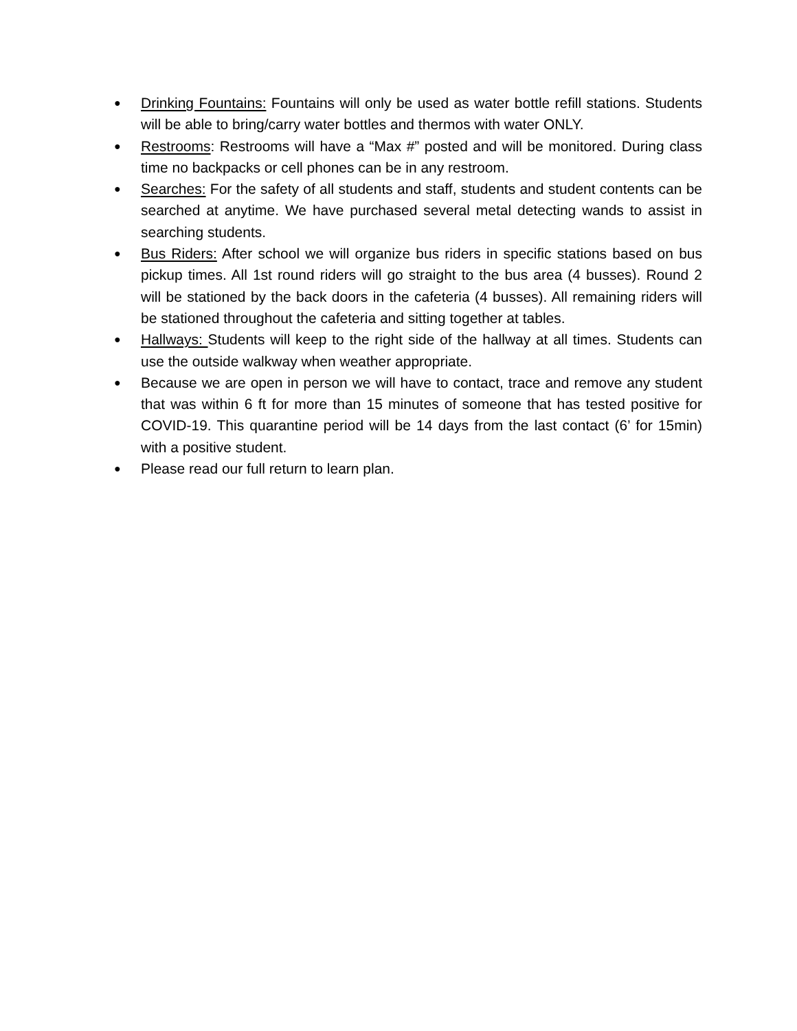●
Drinking Fountains: Fountains will only be used as water bottle refill stations. Students will be able to bring/carry water bottles and thermos with water ONLY.
●
Restrooms: Restrooms will have a “Max #” posted and will be monitored. During class time no backpacks or cell phones can be in any restroom.
●
Searches: For the safety of all students and staff, students and student contents can be searched at anytime. We have purchased several metal detecting wands to assist in searching students.
●
Bus Riders: After school we will organize bus riders in specific stations based on bus pickup times. All 1st round riders will go straight to the bus area (4 busses). Round 2 will be stationed by the back doors in the cafeteria (4 busses). All remaining riders will be stationed throughout the cafeteria and sitting together at tables.
●
Hallways: Students will keep to the right side of the hallway at all times. Students can use the outside walkway when weather appropriate.
●
Because we are open in person we will have to contact, trace and remove any student that was within 6 ft for more than 15 minutes of someone that has tested positive for COVID-19. This quarantine period will be 14 days from the last contact (6’ for 15min) with a positive student.
●
Please read our full return to learn plan.